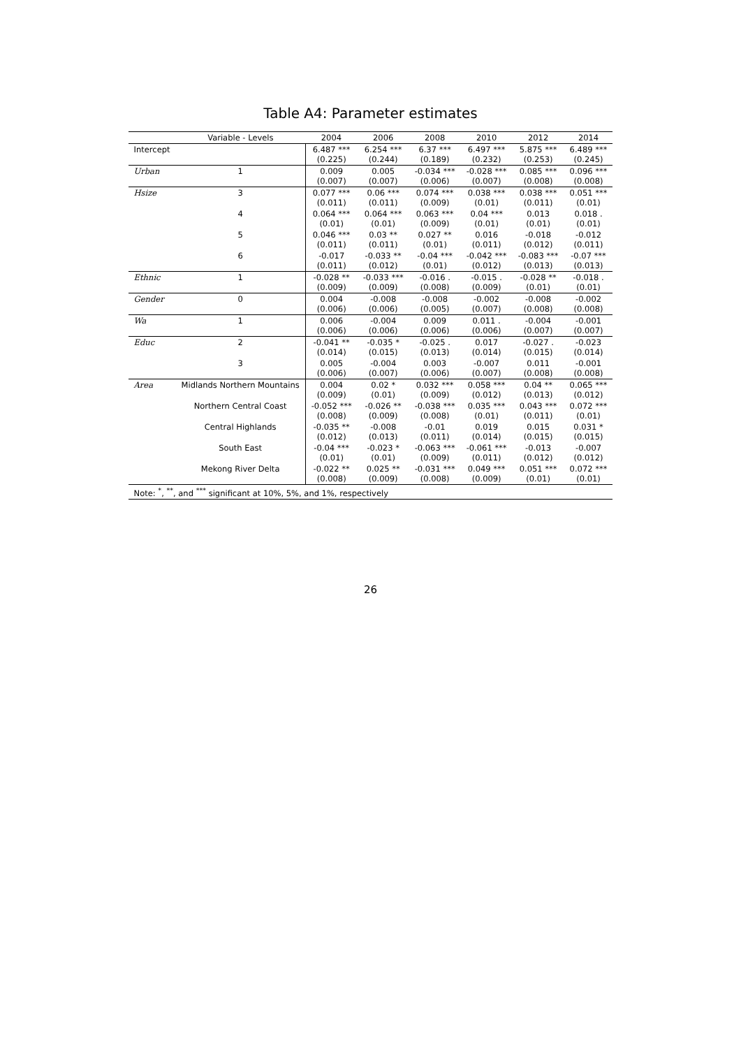Table A4: Parameter estimates
| | Variable - Levels | 2004 | 2006 | 2008 | 2010 | 2012 | 2014 |
| --- | --- | --- | --- | --- | --- | --- | --- |
| Intercept | | 6.487 *** (0.225) | 6.254 *** (0.244) | 6.37 *** (0.189) | 6.497 *** (0.232) | 5.875 *** (0.253) | 6.489 *** (0.245) |
| Urban | 1 | 0.009 (0.007) | 0.005 (0.007) | -0.034 *** (0.006) | -0.028 *** (0.007) | 0.085 *** (0.008) | 0.096 *** (0.008) |
| Hsize | 3 | 0.077 *** (0.011) | 0.06 *** (0.011) | 0.074 *** (0.009) | 0.038 *** (0.01) | 0.038 *** (0.011) | 0.051 *** (0.01) |
| | 4 | 0.064 *** (0.01) | 0.064 *** (0.01) | 0.063 *** (0.009) | 0.04 *** (0.01) | 0.013 (0.01) | 0.018 . (0.01) |
| | 5 | 0.046 *** (0.011) | 0.03 ** (0.011) | 0.027 ** (0.01) | 0.016 (0.011) | -0.018 (0.012) | -0.012 (0.011) |
| | 6 | -0.017 (0.011) | -0.033 ** (0.012) | -0.04 *** (0.01) | -0.042 *** (0.012) | -0.083 *** (0.013) | -0.07 *** (0.013) |
| Ethnic | 1 | -0.028 ** (0.009) | -0.033 *** (0.009) | -0.016 . (0.008) | -0.015 . (0.009) | -0.028 ** (0.01) | -0.018 . (0.01) |
| Gender | 0 | 0.004 (0.006) | -0.008 (0.006) | -0.008 (0.005) | -0.002 (0.007) | -0.008 (0.008) | -0.002 (0.008) |
| Wa | 1 | 0.006 (0.006) | -0.004 (0.006) | 0.009 (0.006) | 0.011 . (0.006) | -0.004 (0.007) | -0.001 (0.007) |
| Educ | 2 | -0.041 ** (0.014) | -0.035 * (0.015) | -0.025 . (0.013) | 0.017 (0.014) | -0.027 . (0.015) | -0.023 (0.014) |
| | 3 | 0.005 (0.006) | -0.004 (0.007) | 0.003 (0.006) | -0.007 (0.007) | 0.011 (0.008) | -0.001 (0.008) |
| Area | Midlands Northern Mountains | 0.004 (0.009) | 0.02 * (0.01) | 0.032 *** (0.009) | 0.058 *** (0.012) | 0.04 ** (0.013) | 0.065 *** (0.012) |
| | Northern Central Coast | -0.052 *** (0.008) | -0.026 ** (0.009) | -0.038 *** (0.008) | 0.035 *** (0.01) | 0.043 *** (0.011) | 0.072 *** (0.01) |
| | Central Highlands | -0.035 ** (0.012) | -0.008 (0.013) | -0.01 (0.011) | 0.019 (0.014) | 0.015 (0.015) | 0.031 * (0.015) |
| | South East | -0.04 *** (0.01) | -0.023 * (0.01) | -0.063 *** (0.009) | -0.061 *** (0.011) | -0.013 (0.012) | -0.007 (0.012) |
| | Mekong River Delta | -0.022 ** (0.008) | 0.025 ** (0.009) | -0.031 *** (0.008) | 0.049 *** (0.009) | 0.051 *** (0.01) | 0.072 *** (0.01) |
| Note: <sup>*</sup>, <sup>**</sup>, and <sup>***</sup> significant at 10%, 5%, and 1%, respectively | | | | | | | |
26